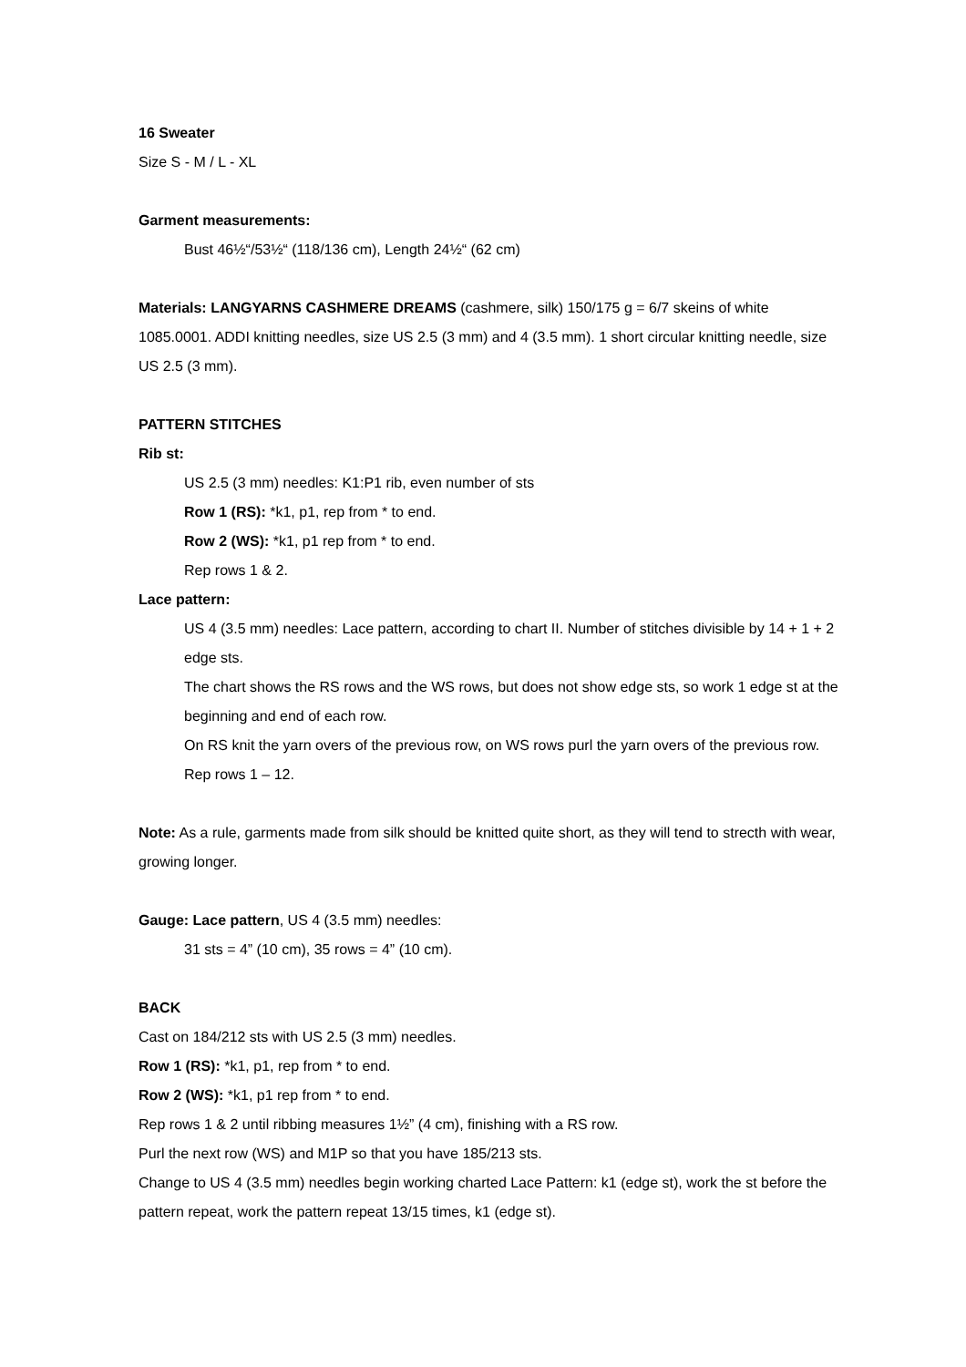16 Sweater
Size S - M / L - XL
Garment measurements:
Bust 46½“/53½“ (118/136 cm), Length 24½“ (62 cm)
Materials: LANGYARNS CASHMERE DREAMS (cashmere, silk) 150/175 g = 6/7 skeins of white 1085.0001. ADDI knitting needles, size US 2.5 (3 mm) and 4 (3.5 mm). 1 short circular knitting needle, size US 2.5 (3 mm).
PATTERN STITCHES
Rib st:
US 2.5 (3 mm) needles: K1:P1 rib, even number of sts
Row 1 (RS): *k1, p1, rep from * to end.
Row 2 (WS): *k1, p1 rep from * to end.
Rep rows 1 & 2.
Lace pattern:
US 4 (3.5 mm) needles: Lace pattern, according to chart II. Number of stitches divisible by 14 + 1 + 2 edge sts.
The chart shows the RS rows and the WS rows, but does not show edge sts, so work 1 edge st at the beginning and end of each row.
On RS knit the yarn overs of the previous row, on WS rows purl the yarn overs of the previous row.
Rep rows 1 – 12.
Note: As a rule, garments made from silk should be knitted quite short, as they will tend to strecth with wear, growing longer.
Gauge: Lace pattern, US 4 (3.5 mm) needles:
31 sts = 4” (10 cm), 35 rows = 4” (10 cm).
BACK
Cast on 184/212 sts with US 2.5 (3 mm) needles.
Row 1 (RS): *k1, p1, rep from * to end.
Row 2 (WS): *k1, p1 rep from * to end.
Rep rows 1 & 2 until ribbing measures 1½” (4 cm), finishing with a RS row.
Purl the next row (WS) and M1P so that you have 185/213 sts.
Change to US 4 (3.5 mm) needles begin working charted Lace Pattern: k1 (edge st), work the st before the pattern repeat, work the pattern repeat 13/15 times, k1 (edge st).